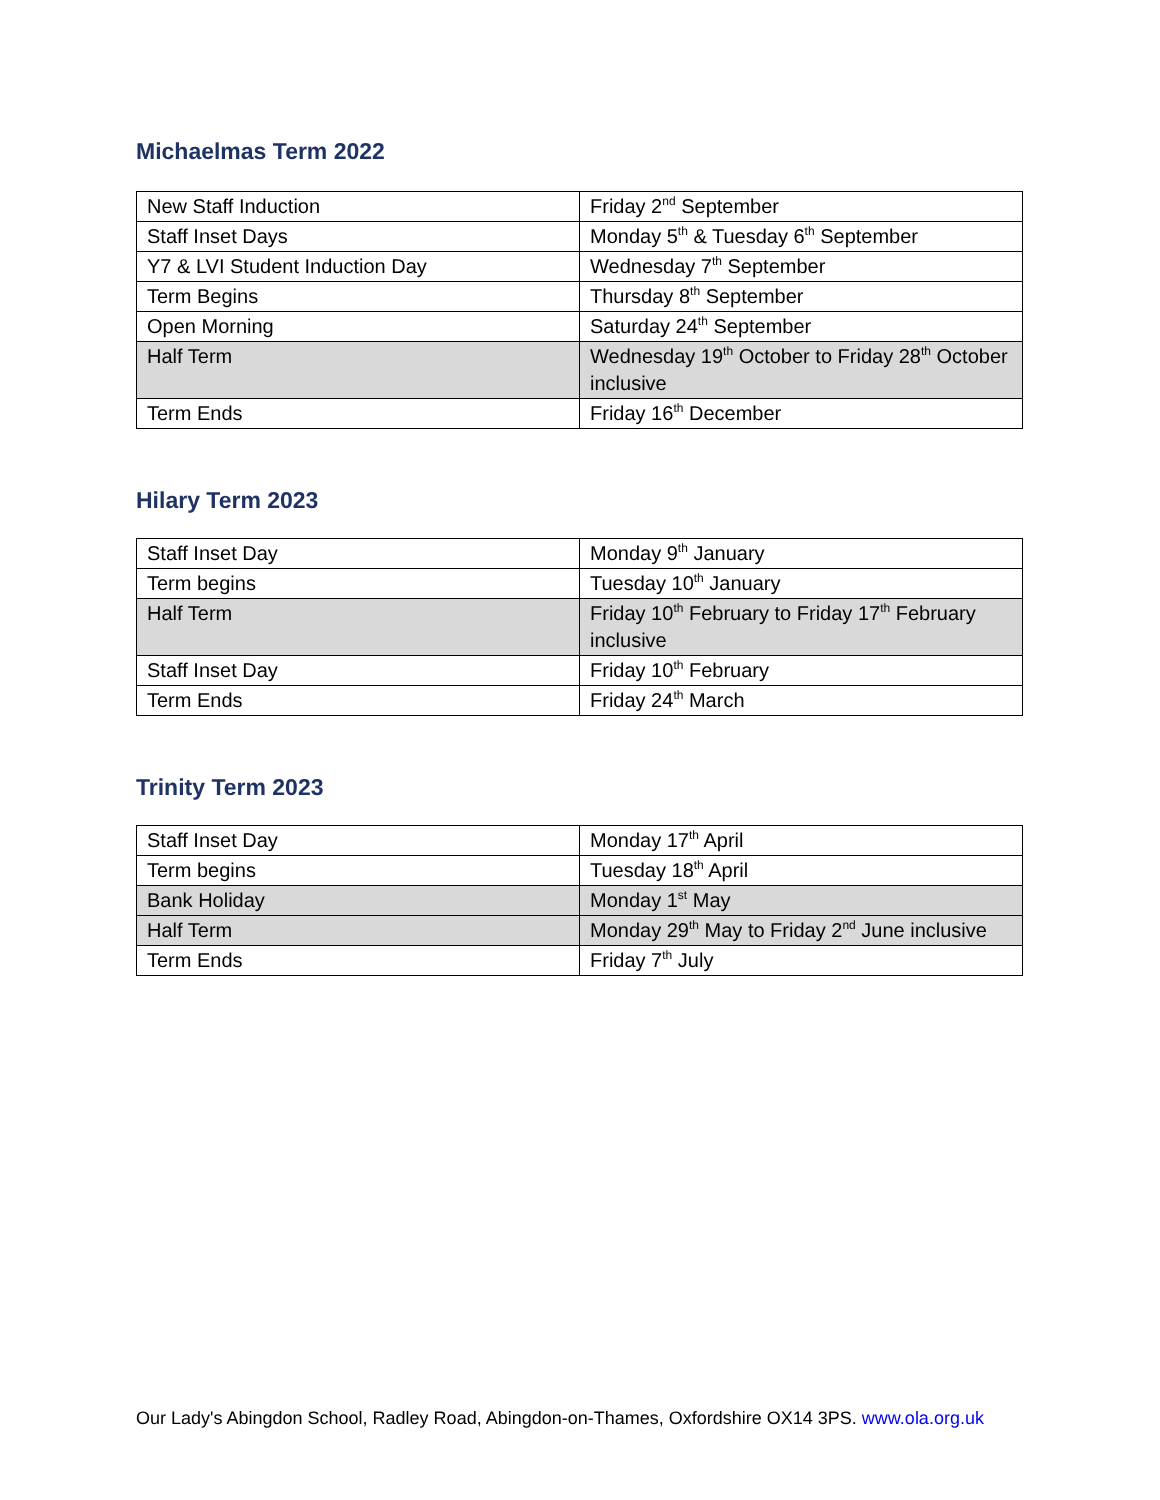Michaelmas Term 2022
| New Staff Induction | Friday 2<sup>nd</sup> September |
| Staff Inset Days | Monday 5<sup>th</sup> & Tuesday 6<sup>th</sup> September |
| Y7 & LVI Student Induction Day | Wednesday 7<sup>th</sup> September |
| Term Begins | Thursday 8<sup>th</sup> September |
| Open Morning | Saturday 24<sup>th</sup> September |
| Half Term | Wednesday 19<sup>th</sup> October to Friday 28<sup>th</sup> October inclusive |
| Term Ends | Friday 16<sup>th</sup> December |
Hilary Term 2023
| Staff Inset Day | Monday 9<sup>th</sup> January |
| Term begins | Tuesday 10<sup>th</sup> January |
| Half Term | Friday 10<sup>th</sup> February to Friday 17<sup>th</sup> February inclusive |
| Staff Inset Day | Friday 10<sup>th</sup> February |
| Term Ends | Friday 24<sup>th</sup> March |
Trinity Term 2023
| Staff Inset Day | Monday 17<sup>th</sup> April |
| Term begins | Tuesday 18<sup>th</sup> April |
| Bank Holiday | Monday 1<sup>st</sup> May |
| Half Term | Monday 29<sup>th</sup> May to Friday 2<sup>nd</sup> June inclusive |
| Term Ends | Friday 7<sup>th</sup> July |
Our Lady's Abingdon School, Radley Road, Abingdon-on-Thames, Oxfordshire OX14 3PS. www.ola.org.uk